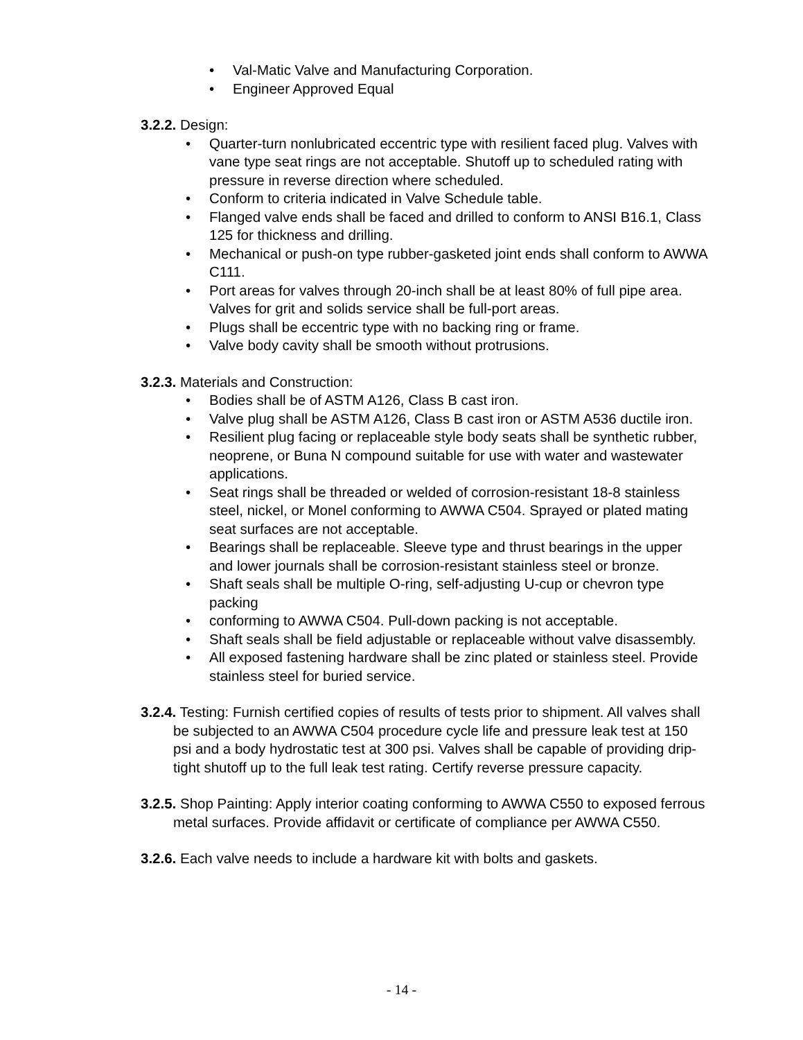• Val-Matic Valve and Manufacturing Corporation.
• Engineer Approved Equal
3.2.2. Design:
• Quarter-turn nonlubricated eccentric type with resilient faced plug. Valves with vane type seat rings are not acceptable. Shutoff up to scheduled rating with pressure in reverse direction where scheduled.
• Conform to criteria indicated in Valve Schedule table.
• Flanged valve ends shall be faced and drilled to conform to ANSI B16.1, Class 125 for thickness and drilling.
• Mechanical or push-on type rubber-gasketed joint ends shall conform to AWWA C111.
• Port areas for valves through 20-inch shall be at least 80% of full pipe area. Valves for grit and solids service shall be full-port areas.
• Plugs shall be eccentric type with no backing ring or frame.
• Valve body cavity shall be smooth without protrusions.
3.2.3. Materials and Construction:
• Bodies shall be of ASTM A126, Class B cast iron.
• Valve plug shall be ASTM A126, Class B cast iron or ASTM A536 ductile iron.
• Resilient plug facing or replaceable style body seats shall be synthetic rubber, neoprene, or Buna N compound suitable for use with water and wastewater applications.
• Seat rings shall be threaded or welded of corrosion-resistant 18-8 stainless steel, nickel, or Monel conforming to AWWA C504. Sprayed or plated mating seat surfaces are not acceptable.
• Bearings shall be replaceable. Sleeve type and thrust bearings in the upper and lower journals shall be corrosion-resistant stainless steel or bronze.
• Shaft seals shall be multiple O-ring, self-adjusting U-cup or chevron type packing
• conforming to AWWA C504. Pull-down packing is not acceptable.
• Shaft seals shall be field adjustable or replaceable without valve disassembly.
• All exposed fastening hardware shall be zinc plated or stainless steel. Provide stainless steel for buried service.
3.2.4. Testing: Furnish certified copies of results of tests prior to shipment. All valves shall be subjected to an AWWA C504 procedure cycle life and pressure leak test at 150 psi and a body hydrostatic test at 300 psi. Valves shall be capable of providing drip-tight shutoff up to the full leak test rating. Certify reverse pressure capacity.
3.2.5. Shop Painting: Apply interior coating conforming to AWWA C550 to exposed ferrous metal surfaces. Provide affidavit or certificate of compliance per AWWA C550.
3.2.6. Each valve needs to include a hardware kit with bolts and gaskets.
- 14 -